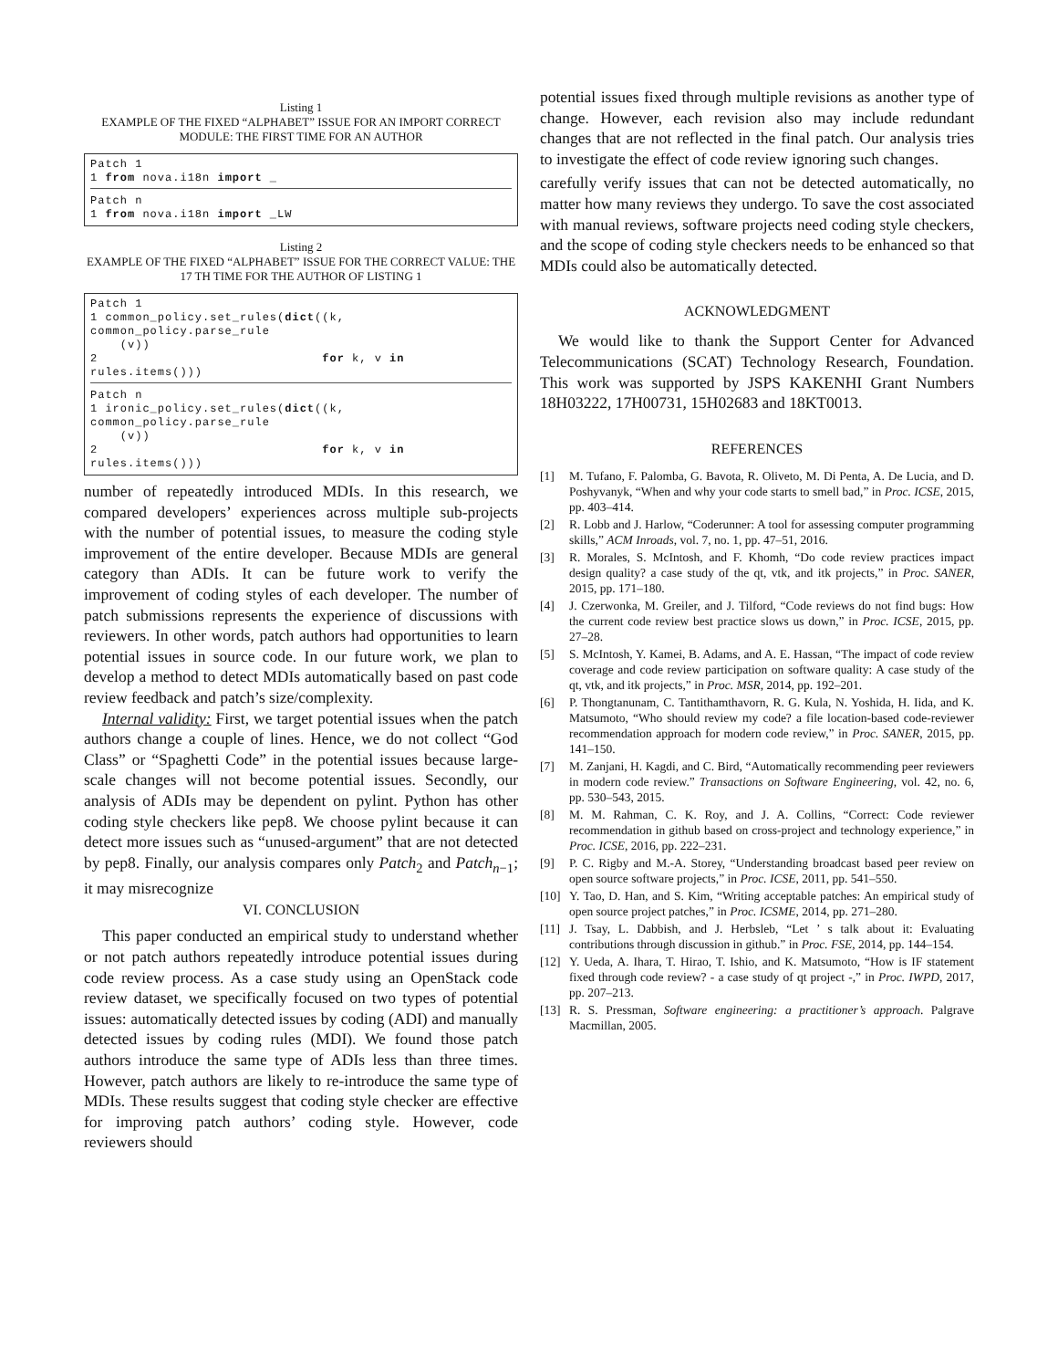Listing 1
EXAMPLE OF THE FIXED “ALPHABET” ISSUE FOR AN IMPORT CORRECT MODULE: THE FIRST TIME FOR AN AUTHOR
Patch 1 1 from nova.i18n import _
Patch n 1 from nova.i18n import _LW
Listing 2
EXAMPLE OF THE FIXED “ALPHABET” ISSUE FOR THE CORRECT VALUE: THE 17 TH TIME FOR THE AUTHOR OF LISTING 1
Patch 1 1 common_policy.set_rules(dict((k, common_policy.parse_rule (v)) 2 for k, v in rules.items()))
Patch n 1 ironic_policy.set_rules(dict((k, common_policy.parse_rule (v)) 2 for k, v in rules.items()))
number of repeatedly introduced MDIs. In this research, we compared developers’ experiences across multiple sub-projects with the number of potential issues, to measure the coding style improvement of the entire developer. Because MDIs are general category than ADIs. It can be future work to verify the improvement of coding styles of each developer. The number of patch submissions represents the experience of discussions with reviewers. In other words, patch authors had opportunities to learn potential issues in source code. In our future work, we plan to develop a method to detect MDIs automatically based on past code review feedback and patch’s size/complexity.
Internal validity: First, we target potential issues when the patch authors change a couple of lines. Hence, we do not collect “God Class” or “Spaghetti Code” in the potential issues because large-scale changes will not become potential issues. Secondly, our analysis of ADIs may be dependent on pylint. Python has other coding style checkers like pep8. We choose pylint because it can detect more issues such as “unused-argument” that are not detected by pep8. Finally, our analysis compares only Patch<sub>2</sub> and Patch<sub>n−1</sub>; it may misrecognize
VI. CONCLUSION
This paper conducted an empirical study to understand whether or not patch authors repeatedly introduce potential issues during code review process. As a case study using an OpenStack code review dataset, we specifically focused on two types of potential issues: automatically detected issues by coding (ADI) and manually detected issues by coding rules (MDI). We found those patch authors introduce the same type of ADIs less than three times. However, patch authors are likely to re-introduce the same type of MDIs. These results suggest that coding style checker are effective for improving patch authors’ coding style. However, code reviewers should
potential issues fixed through multiple revisions as another type of change. However, each revision also may include redundant changes that are not reflected in the final patch. Our analysis tries to investigate the effect of code review ignoring such changes.
carefully verify issues that can not be detected automatically, no matter how many reviews they undergo. To save the cost associated with manual reviews, software projects need coding style checkers, and the scope of coding style checkers needs to be enhanced so that MDIs could also be automatically detected.
ACKNOWLEDGMENT
We would like to thank the Support Center for Advanced Telecommunications (SCAT) Technology Research, Foundation. This work was supported by JSPS KAKENHI Grant Numbers 18H03222, 17H00731, 15H02683 and 18KT0013.
REFERENCES
[1] M. Tufano, F. Palomba, G. Bavota, R. Oliveto, M. Di Penta, A. De Lucia, and D. Poshyvanyk, “When and why your code starts to smell bad,” in Proc. ICSE, 2015, pp. 403–414.
[2] R. Lobb and J. Harlow, “Coderunner: A tool for assessing computer programming skills,” ACM Inroads, vol. 7, no. 1, pp. 47–51, 2016.
[3] R. Morales, S. McIntosh, and F. Khomh, “Do code review practices impact design quality? a case study of the qt, vtk, and itk projects,” in Proc. SANER, 2015, pp. 171–180.
[4] J. Czerwonka, M. Greiler, and J. Tilford, “Code reviews do not find bugs: How the current code review best practice slows us down,” in Proc. ICSE, 2015, pp. 27–28.
[5] S. McIntosh, Y. Kamei, B. Adams, and A. E. Hassan, “The impact of code review coverage and code review participation on software quality: A case study of the qt, vtk, and itk projects,” in Proc. MSR, 2014, pp. 192–201.
[6] P. Thongtanunam, C. Tantithamthavorn, R. G. Kula, N. Yoshida, H. Iida, and K. Matsumoto, “Who should review my code? a file location-based code-reviewer recommendation approach for modern code review,” in Proc. SANER, 2015, pp. 141–150.
[7] M. Zanjani, H. Kagdi, and C. Bird, “Automatically recommending peer reviewers in modern code review.” Transactions on Software Engineering, vol. 42, no. 6, pp. 530–543, 2015.
[8] M. M. Rahman, C. K. Roy, and J. A. Collins, “Correct: Code reviewer recommendation in github based on cross-project and technology experience,” in Proc. ICSE, 2016, pp. 222–231.
[9] P. C. Rigby and M.-A. Storey, “Understanding broadcast based peer review on open source software projects,” in Proc. ICSE, 2011, pp. 541–550.
[10]
Y. Tao, D. Han, and S. Kim, “Writing acceptable patches: An empirical study of open source project patches,” in Proc. ICSME, 2014, pp. 271–280.
[11]
J. Tsay, L. Dabbish, and J. Herbsleb, “Let ’ s talk about it: Evaluating contributions through discussion in github.” in Proc. FSE, 2014, pp. 144–154.
[12]
Y. Ueda, A. Ihara, T. Hirao, T. Ishio, and K. Matsumoto, “How is IF statement fixed through code review? - a case study of qt project -,” in Proc. IWPD, 2017, pp. 207–213.
[13]
R. S. Pressman, Software engineering: a practitioner’s approach. Palgrave Macmillan, 2005.